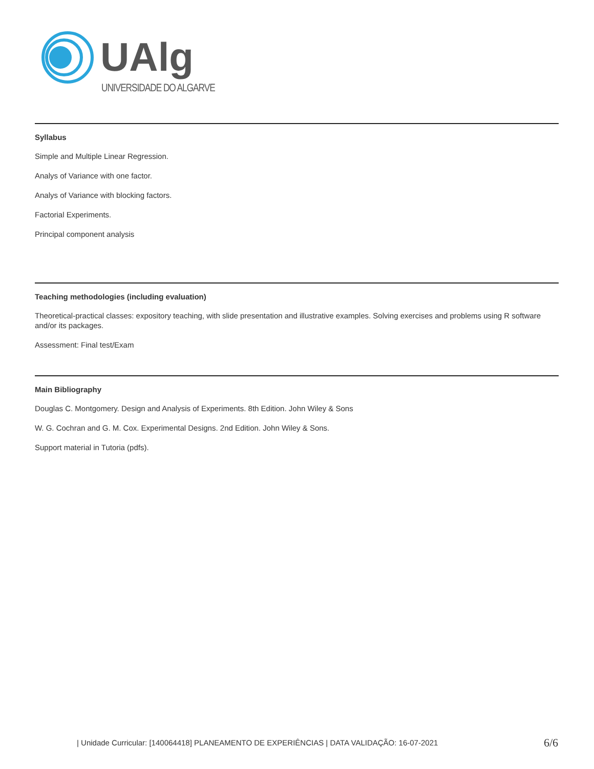UAlg
UNIVERSIDADE DO ALGARVE
Syllabus
Simple and Multiple Linear Regression.
Analys of Variance with one factor.
Analys of Variance with blocking factors.
Factorial Experiments.
Principal component analysis
Teaching methodologies (including evaluation)
Theoretical-practical classes: expository teaching, with slide presentation and illustrative examples. Solving exercises and problems using R software and/or its packages.
Assessment: Final test/Exam
Main Bibliography
Douglas C. Montgomery. Design and Analysis of Experiments. 8th Edition. John Wiley & Sons
W. G. Cochran and G. M. Cox. Experimental Designs. 2nd Edition. John Wiley & Sons.
Support material in Tutoria (pdfs).
| Unidade Curricular: [140064418] PLANEAMENTO DE EXPERIÊNCIAS | DATA VALIDAÇÃO: 16-07-2021 6/6